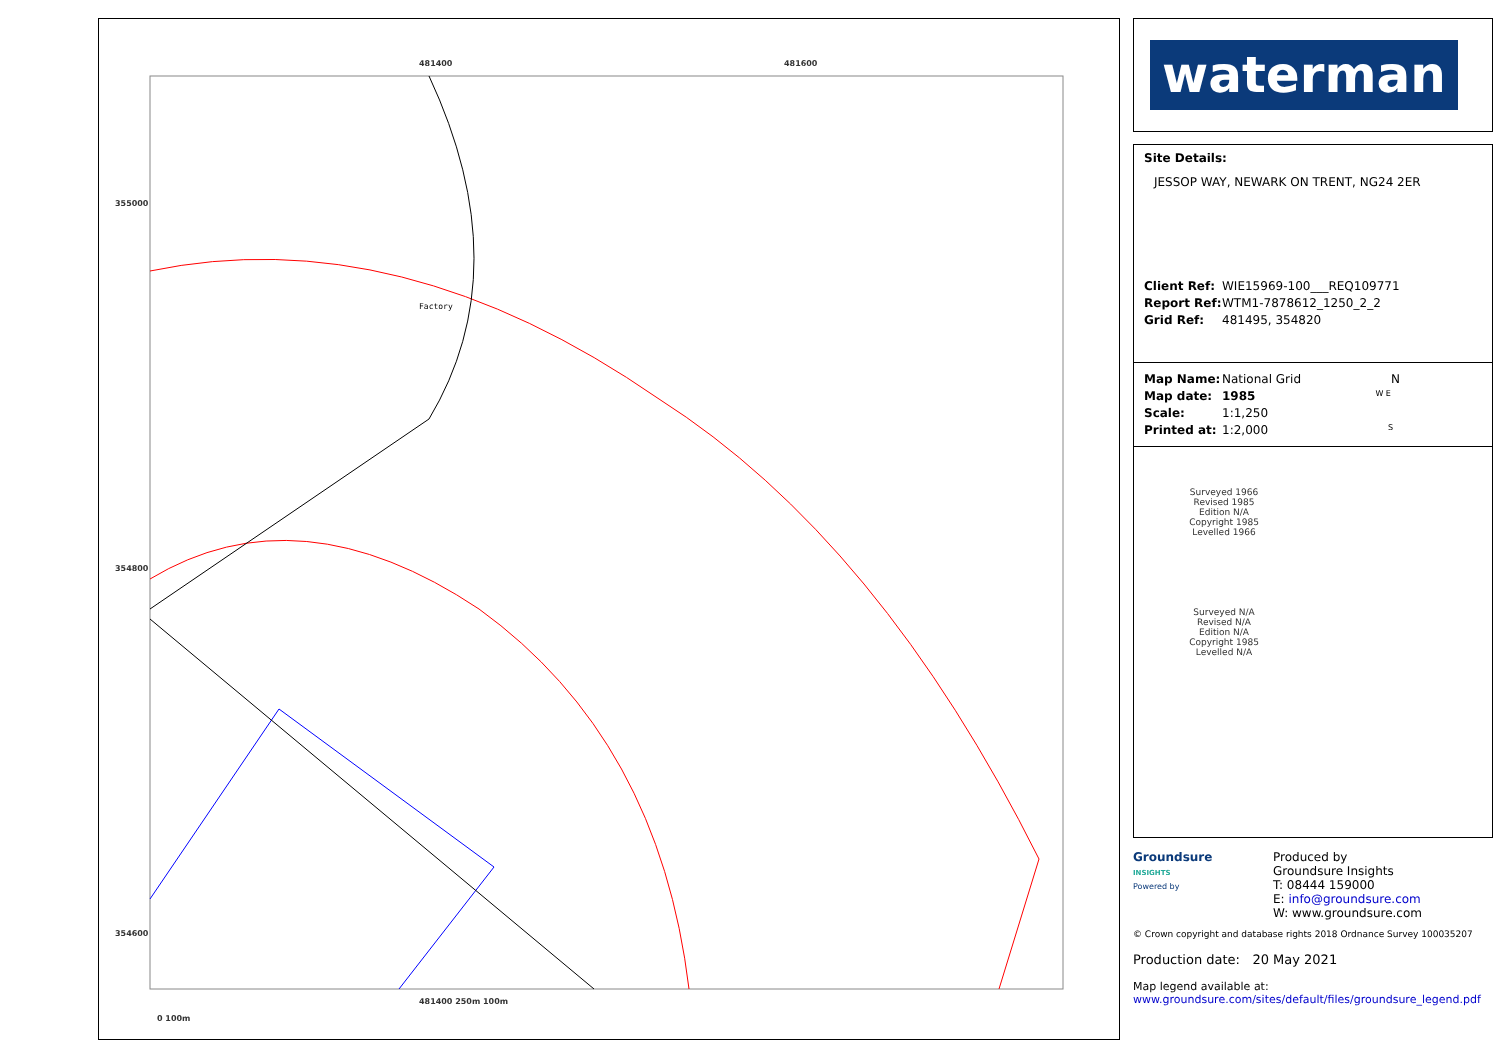Factory
481400 481600
355000
354800
354600
481400 250m 100m
0 100m
waterman
Site Details:
JESSOP WAY, NEWARK ON TRENT, NG24 2ER
Client Ref: WIE15969-100___REQ109771
Report Ref: WTM1-7878612_1250_2_2
Grid Ref: 481495, 354820
Map Name: National Grid N
Map date: 1985 W E
Scale: 1:1,250
Printed at: 1:2,000 S
Surveyed 1966
Revised 1985
Edition N/A
Copyright 1985
Levelled 1966
Surveyed N/A
Revised N/A
Edition N/A
Copyright 1985
Levelled N/A
Groundsure
INSIGHTS
Powered by
Produced by
Groundsure Insights
T: 08444 159000
E: info@groundsure.com
W: www.groundsure.com
© Crown copyright and database rights 2018 Ordnance Survey 100035207
Production date: 20 May 2021
Map legend available at:
www.groundsure.com/sites/default/files/groundsure_legend.pdf